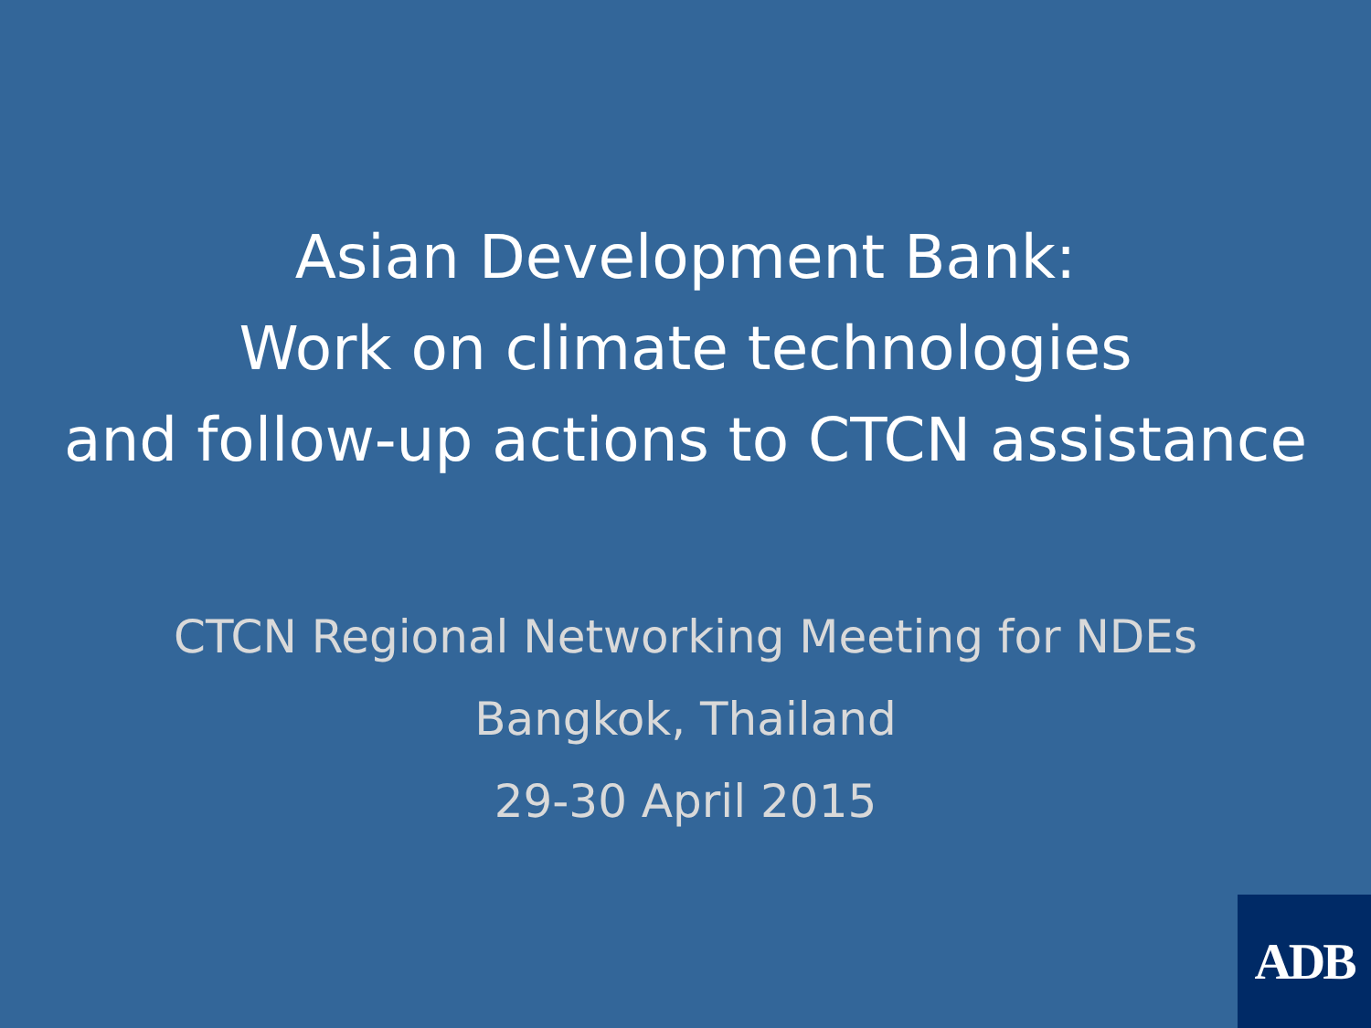Asian Development Bank:
Work on climate technologies
and follow-up actions to CTCN assistance
CTCN Regional Networking Meeting for NDEs
Bangkok, Thailand
29-30 April 2015
ADB